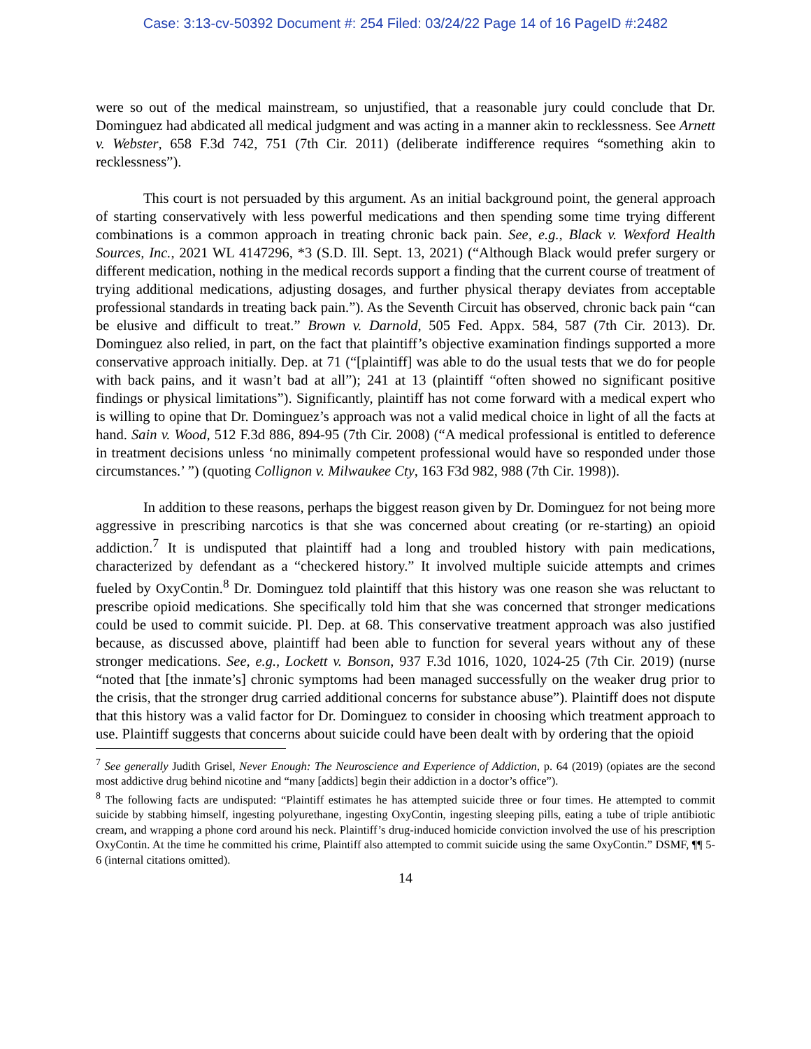Case: 3:13-cv-50392 Document #: 254 Filed: 03/24/22 Page 14 of 16 PageID #:2482
were so out of the medical mainstream, so unjustified, that a reasonable jury could conclude that Dr. Dominguez had abdicated all medical judgment and was acting in a manner akin to recklessness. See Arnett v. Webster, 658 F.3d 742, 751 (7th Cir. 2011) (deliberate indifference requires “something akin to recklessness”).
This court is not persuaded by this argument. As an initial background point, the general approach of starting conservatively with less powerful medications and then spending some time trying different combinations is a common approach in treating chronic back pain. See, e.g., Black v. Wexford Health Sources, Inc., 2021 WL 4147296, *3 (S.D. Ill. Sept. 13, 2021) (“Although Black would prefer surgery or different medication, nothing in the medical records support a finding that the current course of treatment of trying additional medications, adjusting dosages, and further physical therapy deviates from acceptable professional standards in treating back pain.”). As the Seventh Circuit has observed, chronic back pain “can be elusive and difficult to treat.” Brown v. Darnold, 505 Fed. Appx. 584, 587 (7th Cir. 2013). Dr. Dominguez also relied, in part, on the fact that plaintiff’s objective examination findings supported a more conservative approach initially. Dep. at 71 (“[plaintiff] was able to do the usual tests that we do for people with back pains, and it wasn’t bad at all”); 241 at 13 (plaintiff “often showed no significant positive findings or physical limitations”). Significantly, plaintiff has not come forward with a medical expert who is willing to opine that Dr. Dominguez’s approach was not a valid medical choice in light of all the facts at hand. Sain v. Wood, 512 F.3d 886, 894-95 (7th Cir. 2008) (“A medical professional is entitled to deference in treatment decisions unless ‘no minimally competent professional would have so responded under those circumstances.’ ”) (quoting Collignon v. Milwaukee Cty, 163 F3d 982, 988 (7th Cir. 1998)).
In addition to these reasons, perhaps the biggest reason given by Dr. Dominguez for not being more aggressive in prescribing narcotics is that she was concerned about creating (or re-starting) an opioid addiction.<sup>7</sup> It is undisputed that plaintiff had a long and troubled history with pain medications, characterized by defendant as a “checkered history.” It involved multiple suicide attempts and crimes fueled by OxyContin.<sup>8</sup> Dr. Dominguez told plaintiff that this history was one reason she was reluctant to prescribe opioid medications. She specifically told him that she was concerned that stronger medications could be used to commit suicide. Pl. Dep. at 68. This conservative treatment approach was also justified because, as discussed above, plaintiff had been able to function for several years without any of these stronger medications. See, e.g., Lockett v. Bonson, 937 F.3d 1016, 1020, 1024-25 (7th Cir. 2019) (nurse “noted that [the inmate’s] chronic symptoms had been managed successfully on the weaker drug prior to the crisis, that the stronger drug carried additional concerns for substance abuse”). Plaintiff does not dispute that this history was a valid factor for Dr. Dominguez to consider in choosing which treatment approach to use. Plaintiff suggests that concerns about suicide could have been dealt with by ordering that the opioid
<sup>7</sup> See generally Judith Grisel, Never Enough: The Neuroscience and Experience of Addiction, p. 64 (2019) (opiates are the second most addictive drug behind nicotine and “many [addicts] begin their addiction in a doctor’s office”).
<sup>8</sup> The following facts are undisputed: “Plaintiff estimates he has attempted suicide three or four times. He attempted to commit suicide by stabbing himself, ingesting polyurethane, ingesting OxyContin, ingesting sleeping pills, eating a tube of triple antibiotic cream, and wrapping a phone cord around his neck. Plaintiff’s drug-induced homicide conviction involved the use of his prescription OxyContin. At the time he committed his crime, Plaintiff also attempted to commit suicide using the same OxyContin.” DSMF, ¶¶ 5-6 (internal citations omitted).
14